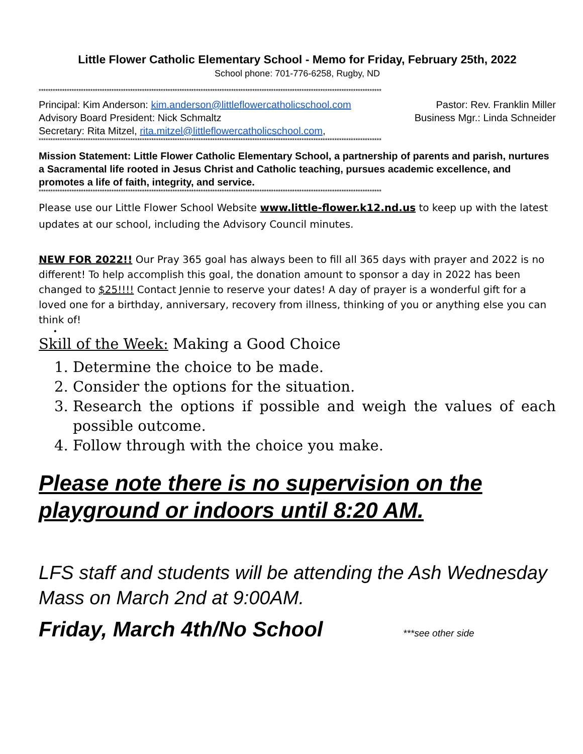Little Flower Catholic Elementary School - Memo for Friday, February 25th, 2022
School phone: 701-776-6258, Rugby, ND
**************************************************************************************************************************************************
Principal: Kim Anderson: kim.anderson@littleflowercatholicschool.com Pastor: Rev. Franklin Miller
Advisory Board President: Nick Schmaltz Business Mgr.: Linda Schneider
Secretary: Rita Mitzel, rita.mitzel@littleflowercatholicschool.com,
**************************************************************************************************************************************************
Mission Statement: Little Flower Catholic Elementary School, a partnership of parents and parish, nurtures a Sacramental life rooted in Jesus Christ and Catholic teaching, pursues academic excellence, and promotes a life of faith, integrity, and service.
**************************************************************************************************************************************************
Please use our Little Flower School Website www.little-flower.k12.nd.us to keep up with the latest updates at our school, including the Advisory Council minutes.
NEW FOR 2022!! Our Pray 365 goal has always been to fill all 365 days with prayer and 2022 is no different! To help accomplish this goal, the donation amount to sponsor a day in 2022 has been changed to $25!!!! Contact Jennie to reserve your dates! A day of prayer is a wonderful gift for a loved one for a birthday, anniversary, recovery from illness, thinking of you or anything else you can think of!
•
Skill of the Week: Making a Good Choice
1. Determine the choice to be made.
2. Consider the options for the situation.
3. Research the options if possible and weigh the values of each possible outcome.
4. Follow through with the choice you make.
Please note there is no supervision on the playground or indoors until 8:20 AM.
LFS staff and students will be attending the Ash Wednesday Mass on March 2nd at 9:00AM.
Friday, March 4th/No School ***see other side